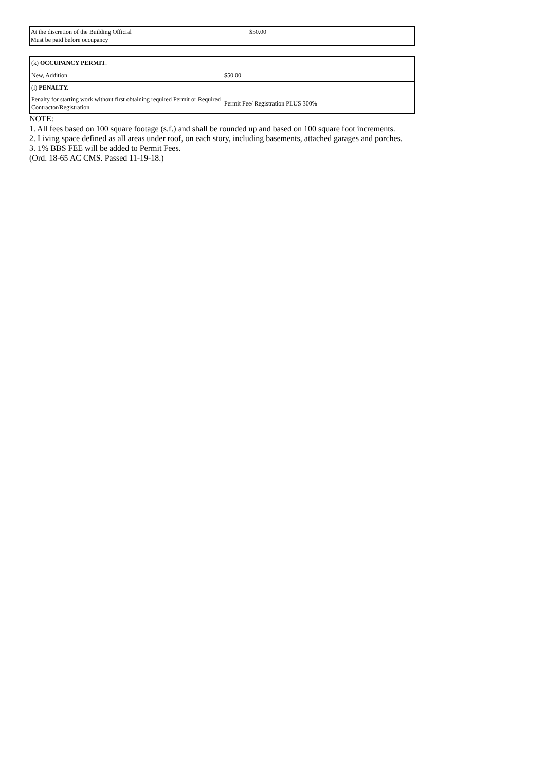| At the discretion of the Building Official Must be paid before occupancy | $50.00 |
| (k) OCCUPANCY PERMIT . | |
| New, Addition | $50.00 |
| (l) PENALTY. | |
| Penalty for starting work without first obtaining required Permit or Required Contractor/Registration | Permit Fee/ Registration PLUS 300% |
NOTE:
1. All fees based on 100 square footage (s.f.) and shall be rounded up and based on 100 square foot increments.
2. Living space defined as all areas under roof, on each story, including basements, attached garages and porches.
3. 1% BBS FEE will be added to Permit Fees.
(Ord. 18-65 AC CMS. Passed 11-19-18.)